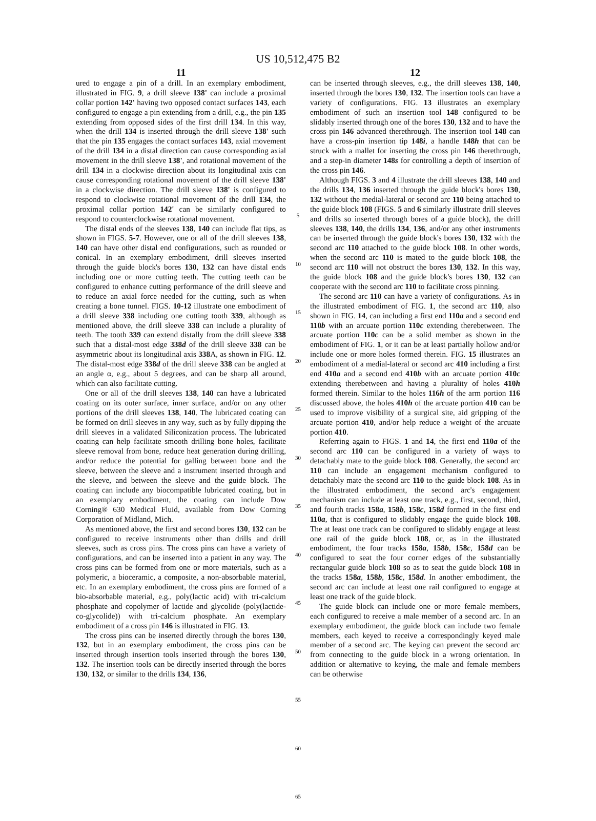US 10,512,475 B2
11
ured to engage a pin of a drill. In an exemplary embodiment, illustrated in FIG. 9, a drill sleeve 138' can include a proximal collar portion 142' having two opposed contact surfaces 143, each configured to engage a pin extending from a drill, e.g., the pin 135 extending from opposed sides of the first drill 134. In this way, when the drill 134 is inserted through the drill sleeve 138' such that the pin 135 engages the contact surfaces 143, axial movement of the drill 134 in a distal direction can cause corresponding axial movement in the drill sleeve 138', and rotational movement of the drill 134 in a clockwise direction about its longitudinal axis can cause corresponding rotational movement of the drill sleeve 138' in a clockwise direction. The drill sleeve 138' is configured to respond to clockwise rotational movement of the drill 134, the proximal collar portion 142' can be similarly configured to respond to counterclockwise rotational movement.
The distal ends of the sleeves 138, 140 can include flat tips, as shown in FIGS. 5-7. However, one or all of the drill sleeves 138, 140 can have other distal end configurations, such as rounded or conical. In an exemplary embodiment, drill sleeves inserted through the guide block's bores 130, 132 can have distal ends including one or more cutting teeth. The cutting teeth can be configured to enhance cutting performance of the drill sleeve and to reduce an axial force needed for the cutting, such as when creating a bone tunnel. FIGS. 10-12 illustrate one embodiment of a drill sleeve 338 including one cutting tooth 339, although as mentioned above, the drill sleeve 338 can include a plurality of teeth. The tooth 339 can extend distally from the drill sleeve 338 such that a distal-most edge 338d of the drill sleeve 338 can be asymmetric about its longitudinal axis 338 A, as shown in FIG. 12. The distal-most edge 338d of the drill sleeve 338 can be angled at an angle α, e.g., about 5 degrees, and can be sharp all around, which can also facilitate cutting.
One or all of the drill sleeves 138, 140 can have a lubricated coating on its outer surface, inner surface, and/or on any other portions of the drill sleeves 138, 140. The lubricated coating can be formed on drill sleeves in any way, such as by fully dipping the drill sleeves in a validated Siliconization process. The lubricated coating can help facilitate smooth drilling bone holes, facilitate sleeve removal from bone, reduce heat generation during drilling, and/or reduce the potential for galling between bone and the sleeve, between the sleeve and a instrument inserted through and the sleeve, and between the sleeve and the guide block. The coating can include any biocompatible lubricated coating, but in an exemplary embodiment, the coating can include Dow Corning® 630 Medical Fluid, available from Dow Corning Corporation of Midland, Mich.
As mentioned above, the first and second bores 130, 132 can be configured to receive instruments other than drills and drill sleeves, such as cross pins. The cross pins can have a variety of configurations, and can be inserted into a patient in any way. The cross pins can be formed from one or more materials, such as a polymeric, a bioceramic, a composite, a non-absorbable material, etc. In an exemplary embodiment, the cross pins are formed of a bio-absorbable material, e.g., poly(lactic acid) with tri-calcium phosphate and copolymer of lactide and glycolide (poly(lactide-co-glycolide)) with tri-calcium phosphate. An exemplary embodiment of a cross pin 146 is illustrated in FIG. 13.
The cross pins can be inserted directly through the bores 130, 132, but in an exemplary embodiment, the cross pins can be inserted through insertion tools inserted through the bores 130, 132. The insertion tools can be directly inserted through the bores 130, 132, or similar to the drills 134, 136,
5
10
15
20
25
30
35
40
45
50
55
60
65
12
can be inserted through sleeves, e.g., the drill sleeves 138, 140, inserted through the bores 130, 132. The insertion tools can have a variety of configurations. FIG. 13 illustrates an exemplary embodiment of such an insertion tool 148 configured to be slidably inserted through one of the bores 130, 132 and to have the cross pin 146 advanced therethrough. The insertion tool 148 can have a cross-pin insertion tip 148i, a handle 148h that can be struck with a mallet for inserting the cross pin 146 therethrough, and a step-in diameter 148s for controlling a depth of insertion of the cross pin 146.
Although FIGS. 3 and 4 illustrate the drill sleeves 138, 140 and the drills 134, 136 inserted through the guide block's bores 130, 132 without the medial-lateral or second arc 110 being attached to the guide block 108 (FIGS. 5 and 6 similarly illustrate drill sleeves and drills so inserted through bores of a guide block), the drill sleeves 138, 140, the drills 134, 136, and/or any other instruments can be inserted through the guide block's bores 130, 132 with the second arc 110 attached to the guide block 108. In other words, when the second arc 110 is mated to the guide block 108, the second arc 110 will not obstruct the bores 130, 132. In this way, the guide block 108 and the guide block's bores 130, 132 can cooperate with the second arc 110 to facilitate cross pinning.
The second arc 110 can have a variety of configurations. As in the illustrated embodiment of FIG. 1, the second arc 110, also shown in FIG. 14, can including a first end 110a and a second end 110b with an arcuate portion 110c extending therebetween. The arcuate portion 110c can be a solid member as shown in the embodiment of FIG. 1, or it can be at least partially hollow and/or include one or more holes formed therein. FIG. 15 illustrates an embodiment of a medial-lateral or second arc 410 including a first end 410a and a second end 410b with an arcuate portion 410c extending therebetween and having a plurality of holes 410h formed therein. Similar to the holes 116h of the arm portion 116 discussed above, the holes 410h of the arcuate portion 410 can be used to improve visibility of a surgical site, aid gripping of the arcuate portion 410, and/or help reduce a weight of the arcuate portion 410.
Referring again to FIGS. 1 and 14, the first end 110a of the second arc 110 can be configured in a variety of ways to detachably mate to the guide block 108. Generally, the second arc 110 can include an engagement mechanism configured to detachably mate the second arc 110 to the guide block 108. As in the illustrated embodiment, the second arc's engagement mechanism can include at least one track, e.g., first, second, third, and fourth tracks 158a, 158b, 158c, 158d formed in the first end 110a, that is configured to slidably engage the guide block 108. The at least one track can be configured to slidably engage at least one rail of the guide block 108, or, as in the illustrated embodiment, the four tracks 158a, 158b, 158c, 158d can be configured to seat the four corner edges of the substantially rectangular guide block 108 so as to seat the guide block 108 in the tracks 158a, 158b, 158c, 158d. In another embodiment, the second arc can include at least one rail configured to engage at least one track of the guide block.
The guide block can include one or more female members, each configured to receive a male member of a second arc. In an exemplary embodiment, the guide block can include two female members, each keyed to receive a correspondingly keyed male member of a second arc. The keying can prevent the second arc from connecting to the guide block in a wrong orientation. In addition or alternative to keying, the male and female members can be otherwise